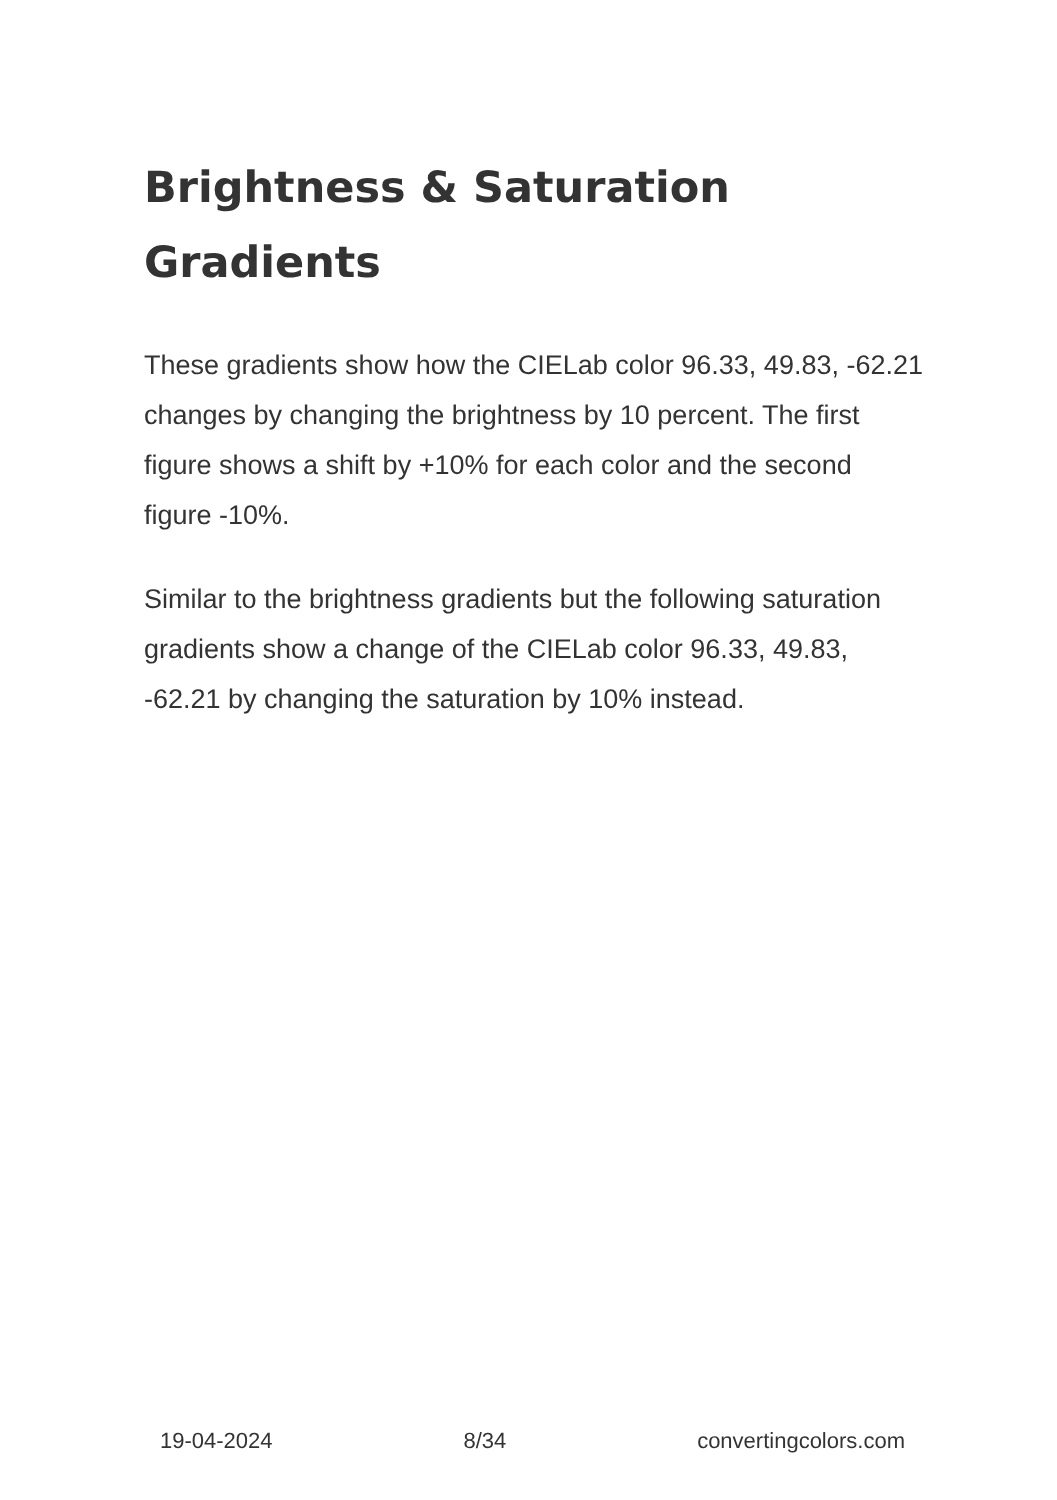Brightness & Saturation Gradients
These gradients show how the CIELab color 96.33, 49.83, -62.21 changes by changing the brightness by 10 percent. The first figure shows a shift by +10% for each color and the second figure -10%.
Similar to the brightness gradients but the following saturation gradients show a change of the CIELab color 96.33, 49.83, -62.21 by changing the saturation by 10% instead.
19-04-2024 8/34 convertingcolors.com